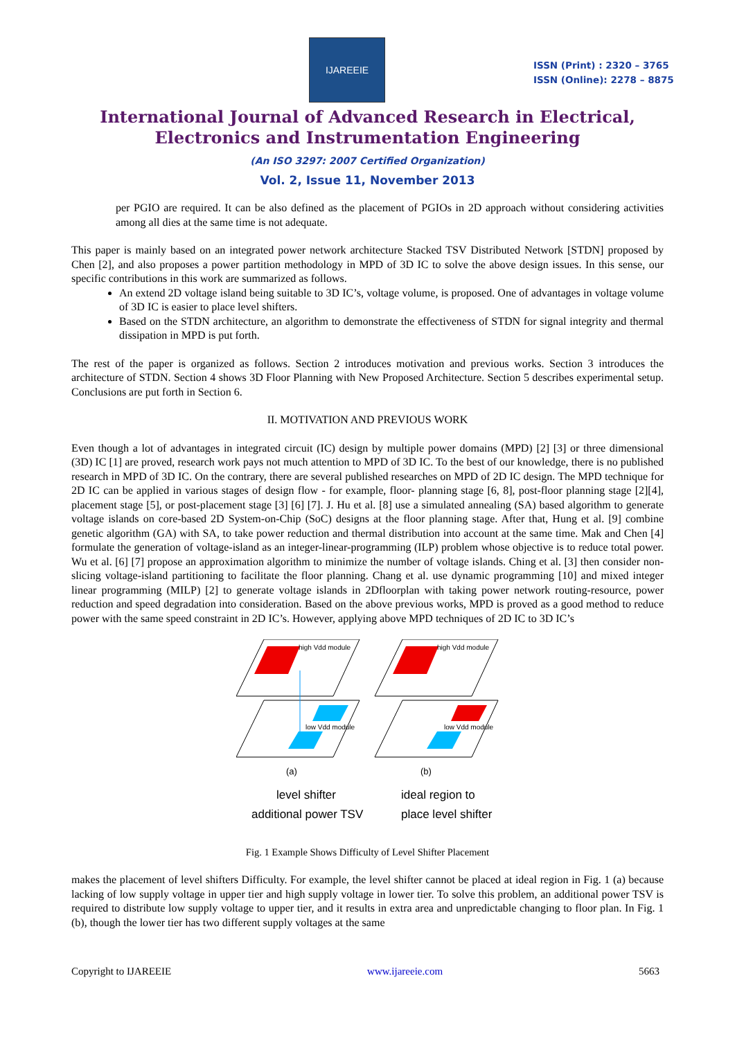IJAREEIE
ISSN (Print) : 2320 – 3765
ISSN (Online): 2278 – 8875
International Journal of Advanced Research in Electrical,
Electronics and Instrumentation Engineering
(An ISO 3297: 2007 Certified Organization)
Vol. 2, Issue 11, November 2013
per PGIO are required. It can be also defined as the placement of PGIOs in 2D approach without considering activities among all dies at the same time is not adequate.
This paper is mainly based on an integrated power network architecture Stacked TSV Distributed Network [STDN] proposed by Chen [2], and also proposes a power partition methodology in MPD of 3D IC to solve the above design issues. In this sense, our specific contributions in this work are summarized as follows.
An extend 2D voltage island being suitable to 3D IC’s, voltage volume, is proposed. One of advantages in voltage volume of 3D IC is easier to place level shifters.
Based on the STDN architecture, an algorithm to demonstrate the effectiveness of STDN for signal integrity and thermal dissipation in MPD is put forth.
The rest of the paper is organized as follows. Section 2 introduces motivation and previous works. Section 3 introduces the architecture of STDN. Section 4 shows 3D Floor Planning with New Proposed Architecture. Section 5 describes experimental setup. Conclusions are put forth in Section 6.
II. MOTIVATION AND PREVIOUS WORK
Even though a lot of advantages in integrated circuit (IC) design by multiple power domains (MPD) [2] [3] or three dimensional (3D) IC [1] are proved, research work pays not much attention to MPD of 3D IC. To the best of our knowledge, there is no published research in MPD of 3D IC. On the contrary, there are several published researches on MPD of 2D IC design. The MPD technique for 2D IC can be applied in various stages of design flow - for example, floor- planning stage [6, 8], post-floor planning stage [2][4], placement stage [5], or post-placement stage [3] [6] [7]. J. Hu et al. [8] use a simulated annealing (SA) based algorithm to generate voltage islands on core-based 2D System-on-Chip (SoC) designs at the floor planning stage. After that, Hung et al. [9] combine genetic algorithm (GA) with SA, to take power reduction and thermal distribution into account at the same time. Mak and Chen [4] formulate the generation of voltage-island as an integer-linear-programming (ILP) problem whose objective is to reduce total power. Wu et al. [6] [7] propose an approximation algorithm to minimize the number of voltage islands. Ching et al. [3] then consider non-slicing voltage-island partitioning to facilitate the floor planning. Chang et al. use dynamic programming [10] and mixed integer linear programming (MILP) [2] to generate voltage islands in 2Dfloorplan with taking power network routing-resource, power reduction and speed degradation into consideration. Based on the above previous works, MPD is proved as a good method to reduce power with the same speed constraint in 2D IC’s. However, applying above MPD techniques of 2D IC to 3D IC’s
high Vdd module
high Vdd module
low Vdd module
low Vdd module
(a)
(b)
level shifter
additional power TSV
ideal region to
place level shifter
Fig. 1 Example Shows Difficulty of Level Shifter Placement
makes the placement of level shifters Difficulty. For example, the level shifter cannot be placed at ideal region in Fig. 1 (a) because lacking of low supply voltage in upper tier and high supply voltage in lower tier. To solve this problem, an additional power TSV is required to distribute low supply voltage to upper tier, and it results in extra area and unpredictable changing to floor plan. In Fig. 1 (b), though the lower tier has two different supply voltages at the same
Copyright to IJAREEIE www.ijareeie.com 5663